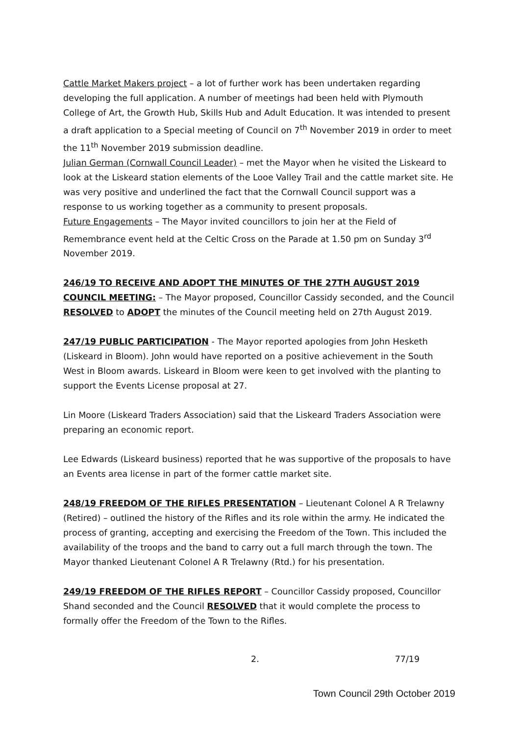Cattle Market Makers project – a lot of further work has been undertaken regarding developing the full application. A number of meetings had been held with Plymouth College of Art, the Growth Hub, Skills Hub and Adult Education. It was intended to present a draft application to a Special meeting of Council on 7<sup>th</sup> November 2019 in order to meet the 11<sup>th</sup> November 2019 submission deadline.
Julian German (Cornwall Council Leader) – met the Mayor when he visited the Liskeard to look at the Liskeard station elements of the Looe Valley Trail and the cattle market site. He was very positive and underlined the fact that the Cornwall Council support was a response to us working together as a community to present proposals.
Future Engagements – The Mayor invited councillors to join her at the Field of Remembrance event held at the Celtic Cross on the Parade at 1.50 pm on Sunday 3<sup>rd</sup> November 2019.
246/19 TO RECEIVE AND ADOPT THE MINUTES OF THE 27TH AUGUST 2019 COUNCIL MEETING: – The Mayor proposed, Councillor Cassidy seconded, and the Council RESOLVED to ADOPT the minutes of the Council meeting held on 27th August 2019.
247/19 PUBLIC PARTICIPATION - The Mayor reported apologies from John Hesketh (Liskeard in Bloom). John would have reported on a positive achievement in the South West in Bloom awards. Liskeard in Bloom were keen to get involved with the planting to support the Events License proposal at 27.
Lin Moore (Liskeard Traders Association) said that the Liskeard Traders Association were preparing an economic report.
Lee Edwards (Liskeard business) reported that he was supportive of the proposals to have an Events area license in part of the former cattle market site.
248/19 FREEDOM OF THE RIFLES PRESENTATION – Lieutenant Colonel A R Trelawny (Retired) – outlined the history of the Rifles and its role within the army. He indicated the process of granting, accepting and exercising the Freedom of the Town. This included the availability of the troops and the band to carry out a full march through the town. The Mayor thanked Lieutenant Colonel A R Trelawny (Rtd.) for his presentation.
249/19 FREEDOM OF THE RIFLES REPORT – Councillor Cassidy proposed, Councillor Shand seconded and the Council RESOLVED that it would complete the process to formally offer the Freedom of the Town to the Rifles.
2. 77/19
Town Council 29th October 2019